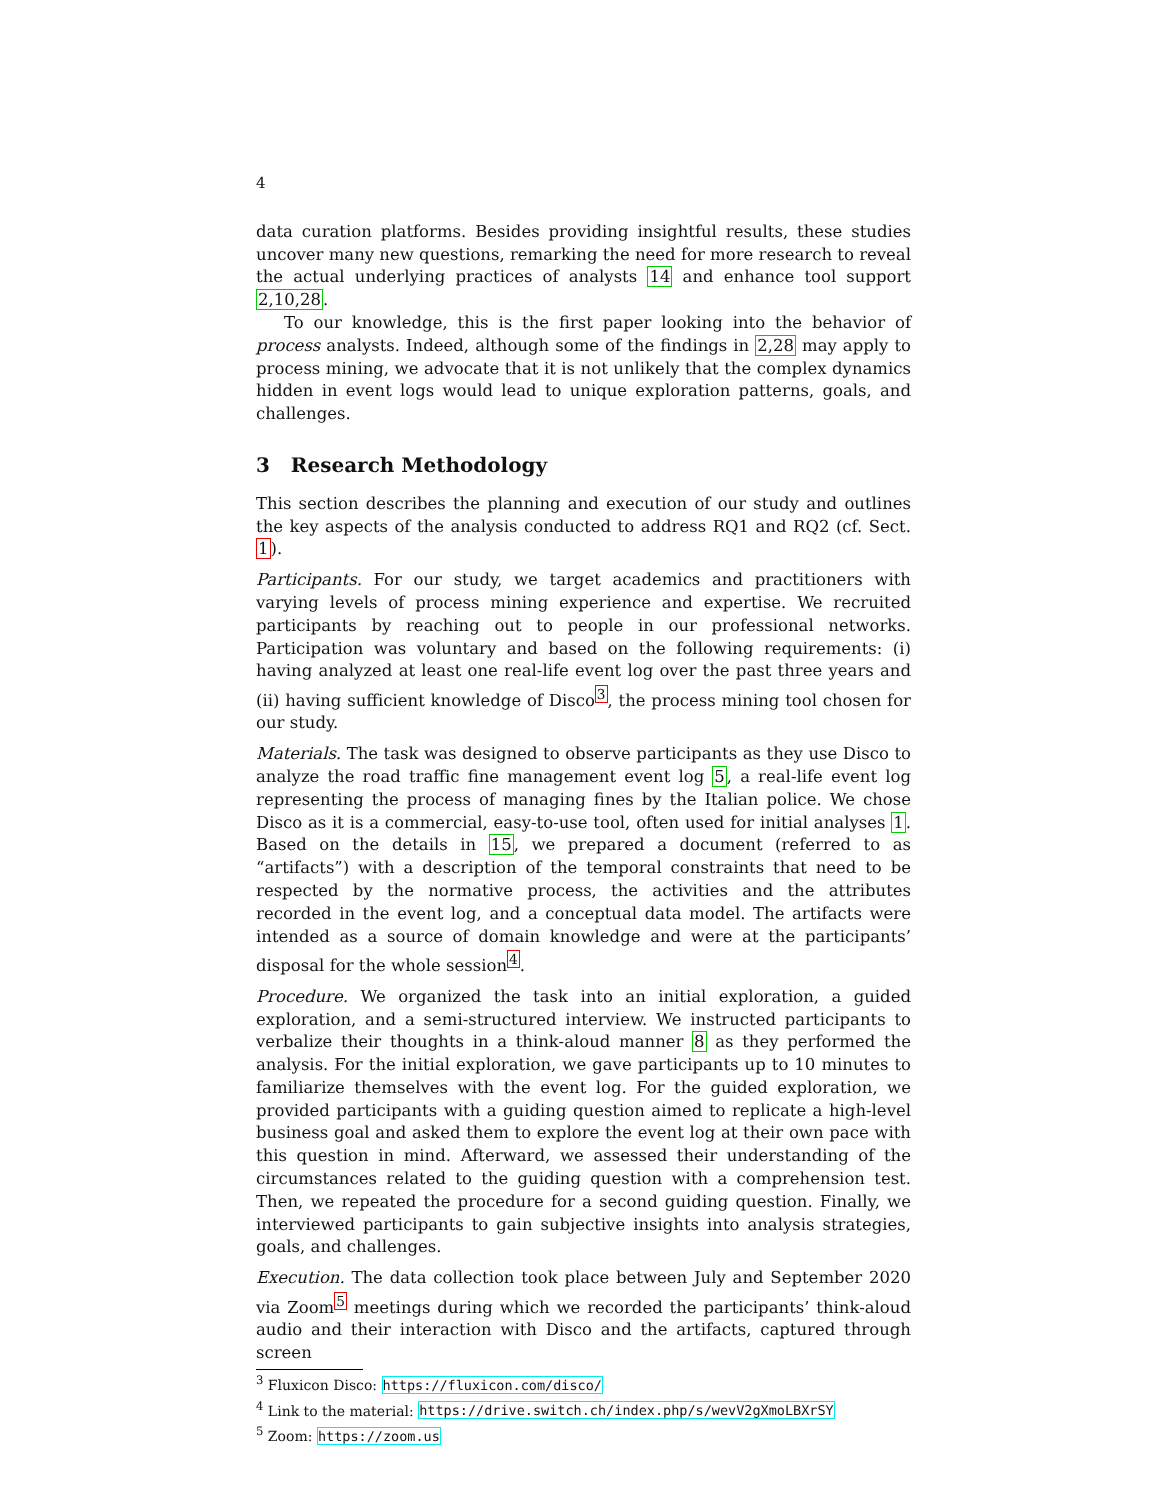4
data curation platforms. Besides providing insightful results, these studies uncover many new questions, remarking the need for more research to reveal the actual underlying practices of analysts 14 and enhance tool support 2,10,28.
To our knowledge, this is the first paper looking into the behavior of process analysts. Indeed, although some of the findings in 2,28 may apply to process mining, we advocate that it is not unlikely that the complex dynamics hidden in event logs would lead to unique exploration patterns, goals, and challenges.
3 Research Methodology
This section describes the planning and execution of our study and outlines the key aspects of the analysis conducted to address RQ1 and RQ2 (cf. Sect. 1).
Participants. For our study, we target academics and practitioners with varying levels of process mining experience and expertise. We recruited participants by reaching out to people in our professional networks. Participation was voluntary and based on the following requirements: (i) having analyzed at least one real-life event log over the past three years and (ii) having sufficient knowledge of Disco<sup>3</sup>, the process mining tool chosen for our study.
Materials. The task was designed to observe participants as they use Disco to analyze the road traffic fine management event log 5, a real-life event log representing the process of managing fines by the Italian police. We chose Disco as it is a commercial, easy-to-use tool, often used for initial analyses 1. Based on the details in 15, we prepared a document (referred to as “artifacts”) with a description of the temporal constraints that need to be respected by the normative process, the activities and the attributes recorded in the event log, and a conceptual data model. The artifacts were intended as a source of domain knowledge and were at the participants’ disposal for the whole session<sup>4</sup>.
Procedure. We organized the task into an initial exploration, a guided exploration, and a semi-structured interview. We instructed participants to verbalize their thoughts in a think-aloud manner 8 as they performed the analysis. For the initial exploration, we gave participants up to 10 minutes to familiarize themselves with the event log. For the guided exploration, we provided participants with a guiding question aimed to replicate a high-level business goal and asked them to explore the event log at their own pace with this question in mind. Afterward, we assessed their understanding of the circumstances related to the guiding question with a comprehension test. Then, we repeated the procedure for a second guiding question. Finally, we interviewed participants to gain subjective insights into analysis strategies, goals, and challenges.
Execution. The data collection took place between July and September 2020 via Zoom<sup>5</sup> meetings during which we recorded the participants’ think-aloud audio and their interaction with Disco and the artifacts, captured through screen
<sup>3</sup> Fluxicon Disco: https://fluxicon.com/disco/
<sup>4</sup> Link to the material: https://drive.switch.ch/index.php/s/wevV2gXmoLBXrSY
<sup>5</sup> Zoom: https://zoom.us